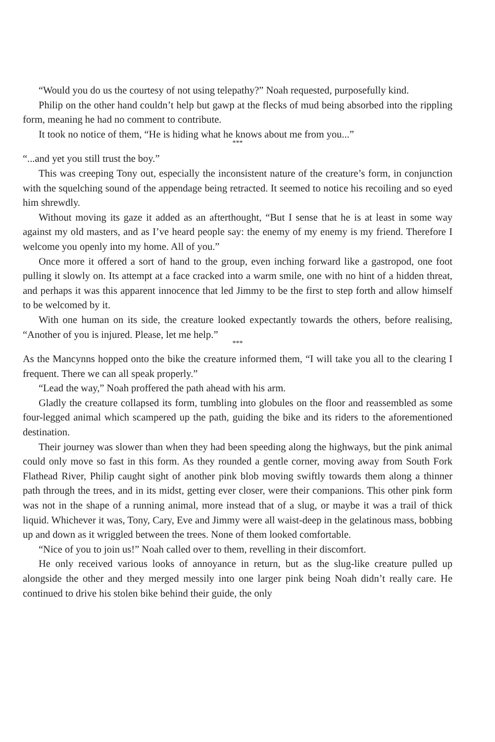“Would you do us the courtesy of not using telepathy?” Noah requested, purposefully kind.
Philip on the other hand couldn’t help but gawp at the flecks of mud being absorbed into the rippling form, meaning he had no comment to contribute.
It took no notice of them, “He is hiding what he knows about me from you...”
***
“...and yet you still trust the boy.”
This was creeping Tony out, especially the inconsistent nature of the creature’s form, in conjunction with the squelching sound of the appendage being retracted. It seemed to notice his recoiling and so eyed him shrewdly.
Without moving its gaze it added as an afterthought, “But I sense that he is at least in some way against my old masters, and as I’ve heard people say: the enemy of my enemy is my friend. Therefore I welcome you openly into my home. All of you.”
Once more it offered a sort of hand to the group, even inching forward like a gastropod, one foot pulling it slowly on. Its attempt at a face cracked into a warm smile, one with no hint of a hidden threat, and perhaps it was this apparent innocence that led Jimmy to be the first to step forth and allow himself to be welcomed by it.
With one human on its side, the creature looked expectantly towards the others, before realising, “Another of you is injured. Please, let me help.”
***
As the Mancynns hopped onto the bike the creature informed them, “I will take you all to the clearing I frequent. There we can all speak properly.”
“Lead the way,” Noah proffered the path ahead with his arm.
Gladly the creature collapsed its form, tumbling into globules on the floor and reassembled as some four-legged animal which scampered up the path, guiding the bike and its riders to the aforementioned destination.
Their journey was slower than when they had been speeding along the highways, but the pink animal could only move so fast in this form. As they rounded a gentle corner, moving away from South Fork Flathead River, Philip caught sight of another pink blob moving swiftly towards them along a thinner path through the trees, and in its midst, getting ever closer, were their companions. This other pink form was not in the shape of a running animal, more instead that of a slug, or maybe it was a trail of thick liquid. Whichever it was, Tony, Cary, Eve and Jimmy were all waist-deep in the gelatinous mass, bobbing up and down as it wriggled between the trees. None of them looked comfortable.
“Nice of you to join us!” Noah called over to them, revelling in their discomfort.
He only received various looks of annoyance in return, but as the slug-like creature pulled up alongside the other and they merged messily into one larger pink being Noah didn’t really care. He continued to drive his stolen bike behind their guide, the only